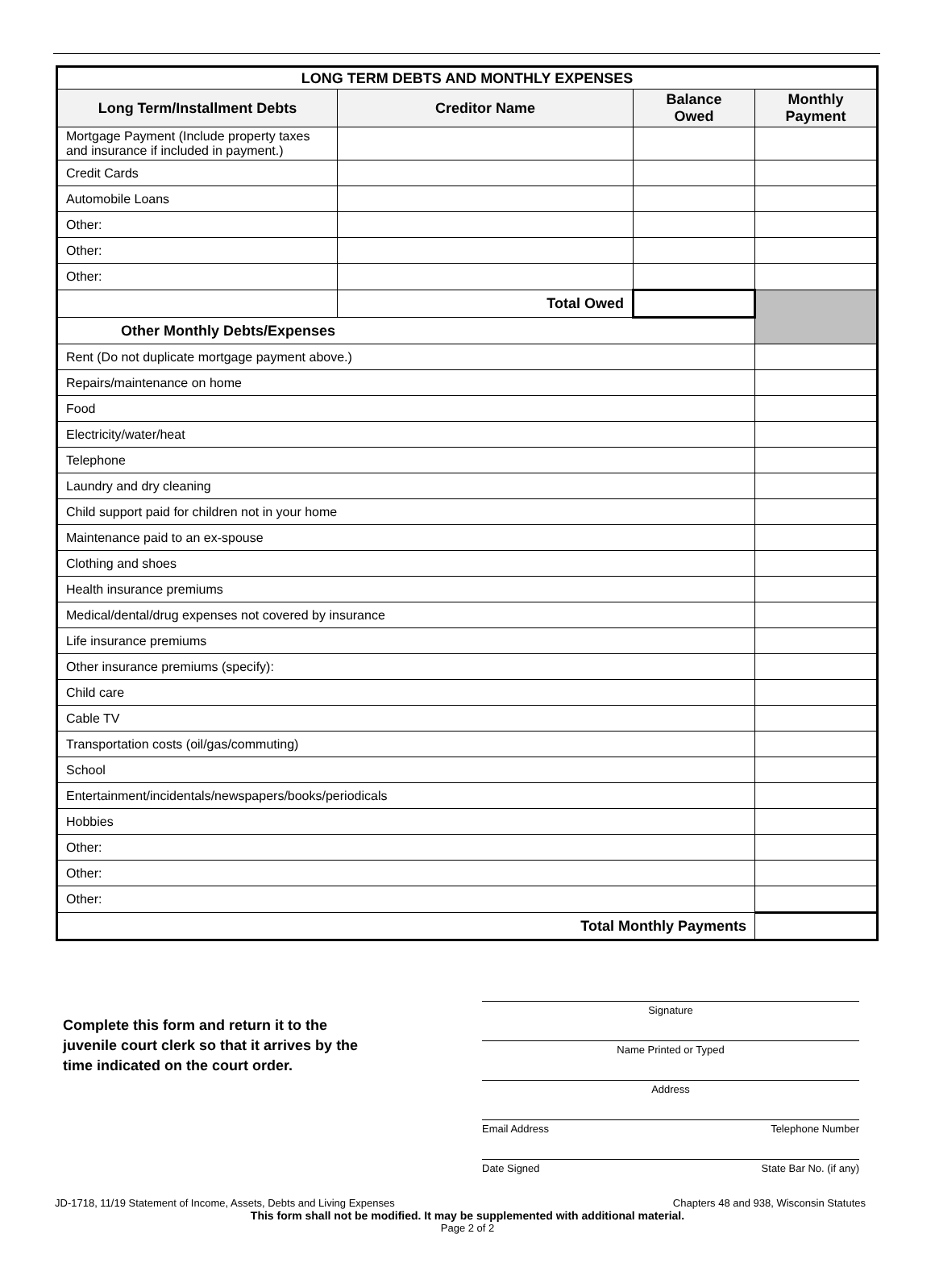| LONG TERM DEBTS AND MONTHLY EXPENSES | | | |
| Long Term/Installment Debts | Creditor Name | Balance Owed | Monthly Payment |
| Mortgage Payment (Include property taxes and insurance if included in payment.) | | | |
| Credit Cards | | | |
| Automobile Loans | | | |
| Other: | | | |
| Other: | | | |
| Other: | | | |
| | Total Owed | | |
| Other Monthly Debts/Expenses | | | |
| Rent (Do not duplicate mortgage payment above.) | | | |
| Repairs/maintenance on home | | | |
| Food | | | |
| Electricity/water/heat | | | |
| Telephone | | | |
| Laundry and dry cleaning | | | |
| Child support paid for children not in your home | | | |
| Maintenance paid to an ex-spouse | | | |
| Clothing and shoes | | | |
| Health insurance premiums | | | |
| Medical/dental/drug expenses not covered by insurance | | | |
| Life insurance premiums | | | |
| Other insurance premiums (specify): | | | |
| Child care | | | |
| Cable TV | | | |
| Transportation costs (oil/gas/commuting) | | | |
| School | | | |
| Entertainment/incidentals/newspapers/books/periodicals | | | |
| Hobbies | | | |
| Other: | | | |
| Other: | | | |
| Other: | | | |
| Total Monthly Payments | | | |
Complete this form and return it to the juvenile court clerk so that it arrives by the time indicated on the court order.
Signature
Name Printed or Typed
Address
Email Address Telephone Number
Date Signed State Bar No. (if any)
JD-1718, 11/19 Statement of Income, Assets, Debts and Living Expenses Chapters 48 and 938, Wisconsin Statutes
This form shall not be modified. It may be supplemented with additional material.
Page 2 of 2